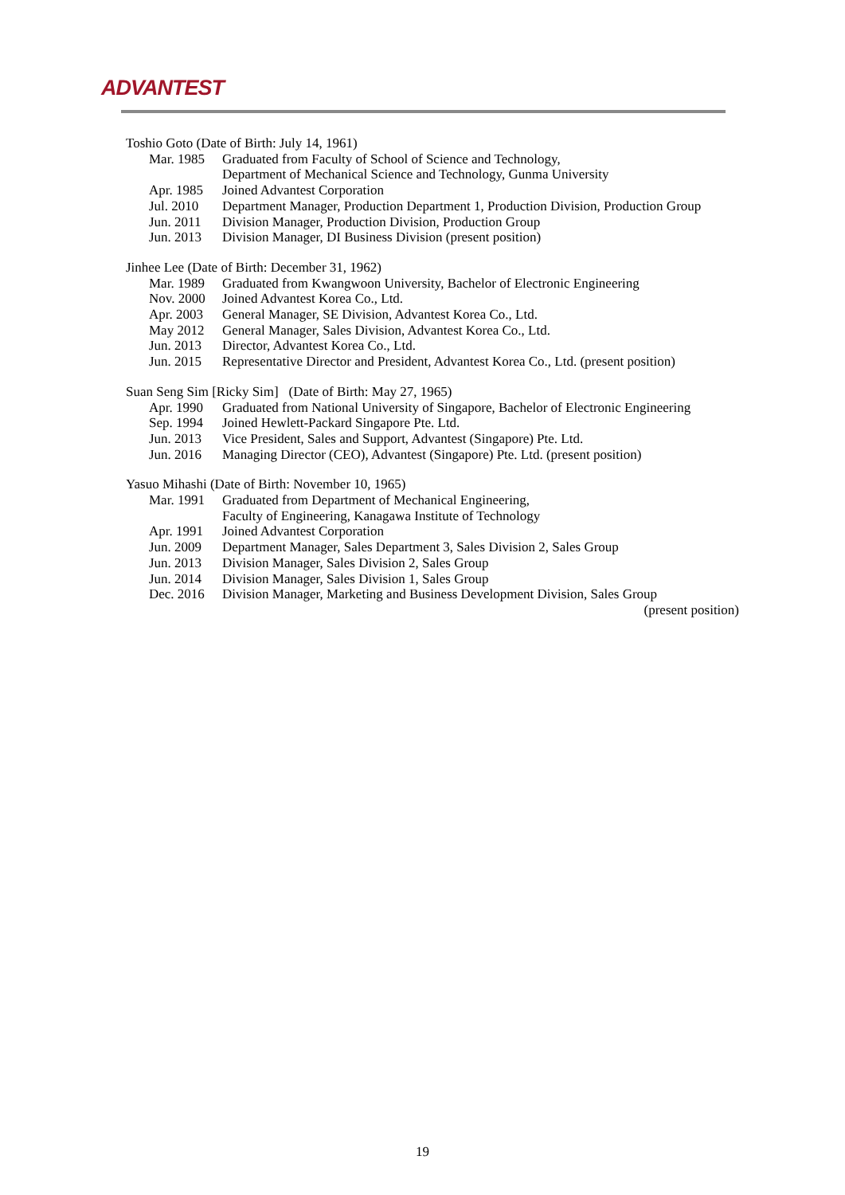ADVANTEST
Toshio Goto (Date of Birth: July 14, 1961)
Mar. 1985 Graduated from Faculty of School of Science and Technology,
Department of Mechanical Science and Technology, Gunma University
Apr. 1985 Joined Advantest Corporation
Jul. 2010 Department Manager, Production Department 1, Production Division, Production Group
Jun. 2011 Division Manager, Production Division, Production Group
Jun. 2013 Division Manager, DI Business Division (present position)
Jinhee Lee (Date of Birth: December 31, 1962)
Mar. 1989 Graduated from Kwangwoon University, Bachelor of Electronic Engineering
Nov. 2000 Joined Advantest Korea Co., Ltd.
Apr. 2003 General Manager, SE Division, Advantest Korea Co., Ltd.
May 2012 General Manager, Sales Division, Advantest Korea Co., Ltd.
Jun. 2013 Director, Advantest Korea Co., Ltd.
Jun. 2015 Representative Director and President, Advantest Korea Co., Ltd. (present position)
Suan Seng Sim [Ricky Sim] (Date of Birth: May 27, 1965)
Apr. 1990 Graduated from National University of Singapore, Bachelor of Electronic Engineering
Sep. 1994 Joined Hewlett-Packard Singapore Pte. Ltd.
Jun. 2013 Vice President, Sales and Support, Advantest (Singapore) Pte. Ltd.
Jun. 2016 Managing Director (CEO), Advantest (Singapore) Pte. Ltd. (present position)
Yasuo Mihashi (Date of Birth: November 10, 1965)
Mar. 1991 Graduated from Department of Mechanical Engineering,
Faculty of Engineering, Kanagawa Institute of Technology
Apr. 1991 Joined Advantest Corporation
Jun. 2009 Department Manager, Sales Department 3, Sales Division 2, Sales Group
Jun. 2013 Division Manager, Sales Division 2, Sales Group
Jun. 2014 Division Manager, Sales Division 1, Sales Group
Dec. 2016 Division Manager, Marketing and Business Development Division, Sales Group
(present position)
19